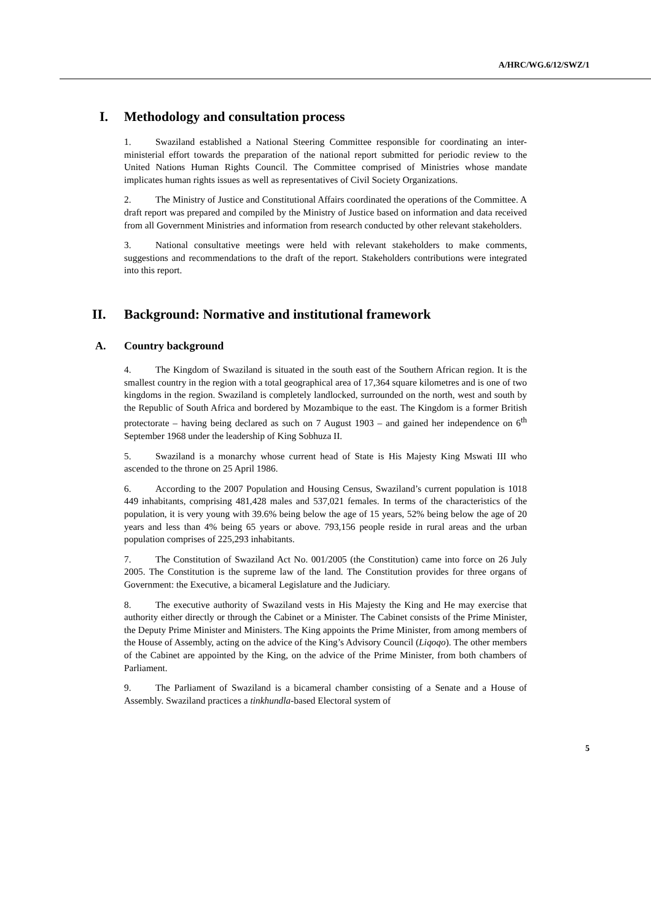A/HRC/WG.6/12/SWZ/1
I. Methodology and consultation process
1. Swaziland established a National Steering Committee responsible for coordinating an inter-ministerial effort towards the preparation of the national report submitted for periodic review to the United Nations Human Rights Council. The Committee comprised of Ministries whose mandate implicates human rights issues as well as representatives of Civil Society Organizations.
2. The Ministry of Justice and Constitutional Affairs coordinated the operations of the Committee. A draft report was prepared and compiled by the Ministry of Justice based on information and data received from all Government Ministries and information from research conducted by other relevant stakeholders.
3. National consultative meetings were held with relevant stakeholders to make comments, suggestions and recommendations to the draft of the report. Stakeholders contributions were integrated into this report.
II. Background: Normative and institutional framework
A. Country background
4. The Kingdom of Swaziland is situated in the south east of the Southern African region. It is the smallest country in the region with a total geographical area of 17,364 square kilometres and is one of two kingdoms in the region. Swaziland is completely landlocked, surrounded on the north, west and south by the Republic of South Africa and bordered by Mozambique to the east. The Kingdom is a former British protectorate – having being declared as such on 7 August 1903 – and gained her independence on 6<sup>th</sup> September 1968 under the leadership of King Sobhuza II.
5. Swaziland is a monarchy whose current head of State is His Majesty King Mswati III who ascended to the throne on 25 April 1986.
6. According to the 2007 Population and Housing Census, Swaziland’s current population is 1018 449 inhabitants, comprising 481,428 males and 537,021 females. In terms of the characteristics of the population, it is very young with 39.6% being below the age of 15 years, 52% being below the age of 20 years and less than 4% being 65 years or above. 793,156 people reside in rural areas and the urban population comprises of 225,293 inhabitants.
7. The Constitution of Swaziland Act No. 001/2005 (the Constitution) came into force on 26 July 2005. The Constitution is the supreme law of the land. The Constitution provides for three organs of Government: the Executive, a bicameral Legislature and the Judiciary.
8. The executive authority of Swaziland vests in His Majesty the King and He may exercise that authority either directly or through the Cabinet or a Minister. The Cabinet consists of the Prime Minister, the Deputy Prime Minister and Ministers. The King appoints the Prime Minister, from among members of the House of Assembly, acting on the advice of the King’s Advisory Council (Liqoqo). The other members of the Cabinet are appointed by the King, on the advice of the Prime Minister, from both chambers of Parliament.
9. The Parliament of Swaziland is a bicameral chamber consisting of a Senate and a House of Assembly. Swaziland practices a tinkhundla-based Electoral system of
5